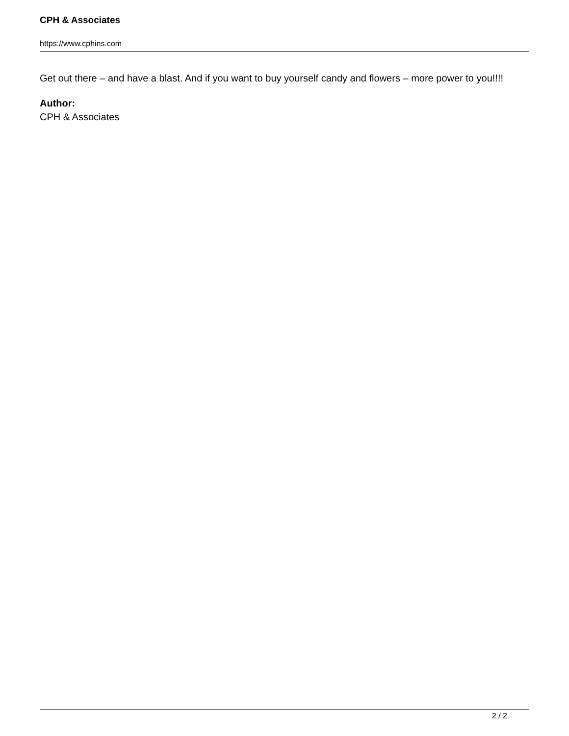CPH & Associates
https://www.cphins.com
Get out there – and have a blast. And if you want to buy yourself candy and flowers – more power to you!!!!
Author:
CPH & Associates
2 / 2